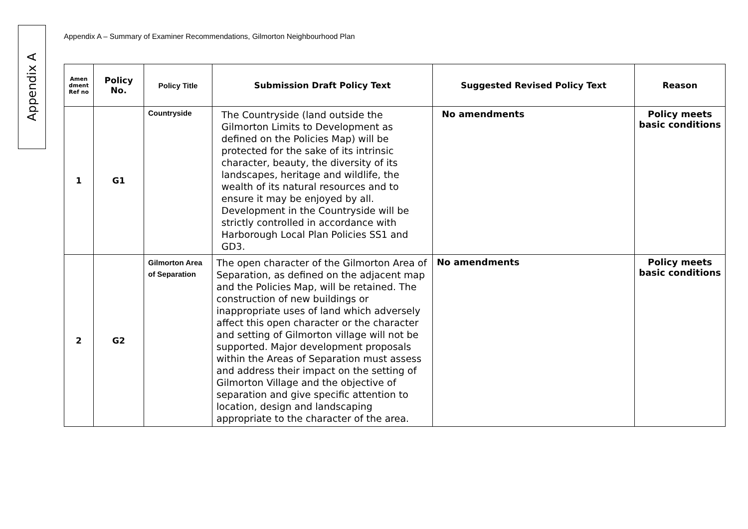Appendix A
Appendix A – Summary of Examiner Recommendations, Gilmorton Neighbourhood Plan
| Amen dment Ref no | Policy No. | Policy Title | Submission Draft Policy Text | Suggested Revised Policy Text | Reason |
| --- | --- | --- | --- | --- | --- |
| 1 | G1 | Countryside | The Countryside (land outside the Gilmorton Limits to Development as defined on the Policies Map) will be protected for the sake of its intrinsic character, beauty, the diversity of its landscapes, heritage and wildlife, the wealth of its natural resources and to ensure it may be enjoyed by all. Development in the Countryside will be strictly controlled in accordance with Harborough Local Plan Policies SS1 and GD3. | No amendments | Policy meets basic conditions |
| 2 | G2 | Gilmorton Area of Separation | The open character of the Gilmorton Area of Separation, as defined on the adjacent map and the Policies Map, will be retained. The construction of new buildings or inappropriate uses of land which adversely affect this open character or the character and setting of Gilmorton village will not be supported. Major development proposals within the Areas of Separation must assess and address their impact on the setting of Gilmorton Village and the objective of separation and give specific attention to location, design and landscaping appropriate to the character of the area. | No amendments | Policy meets basic conditions |